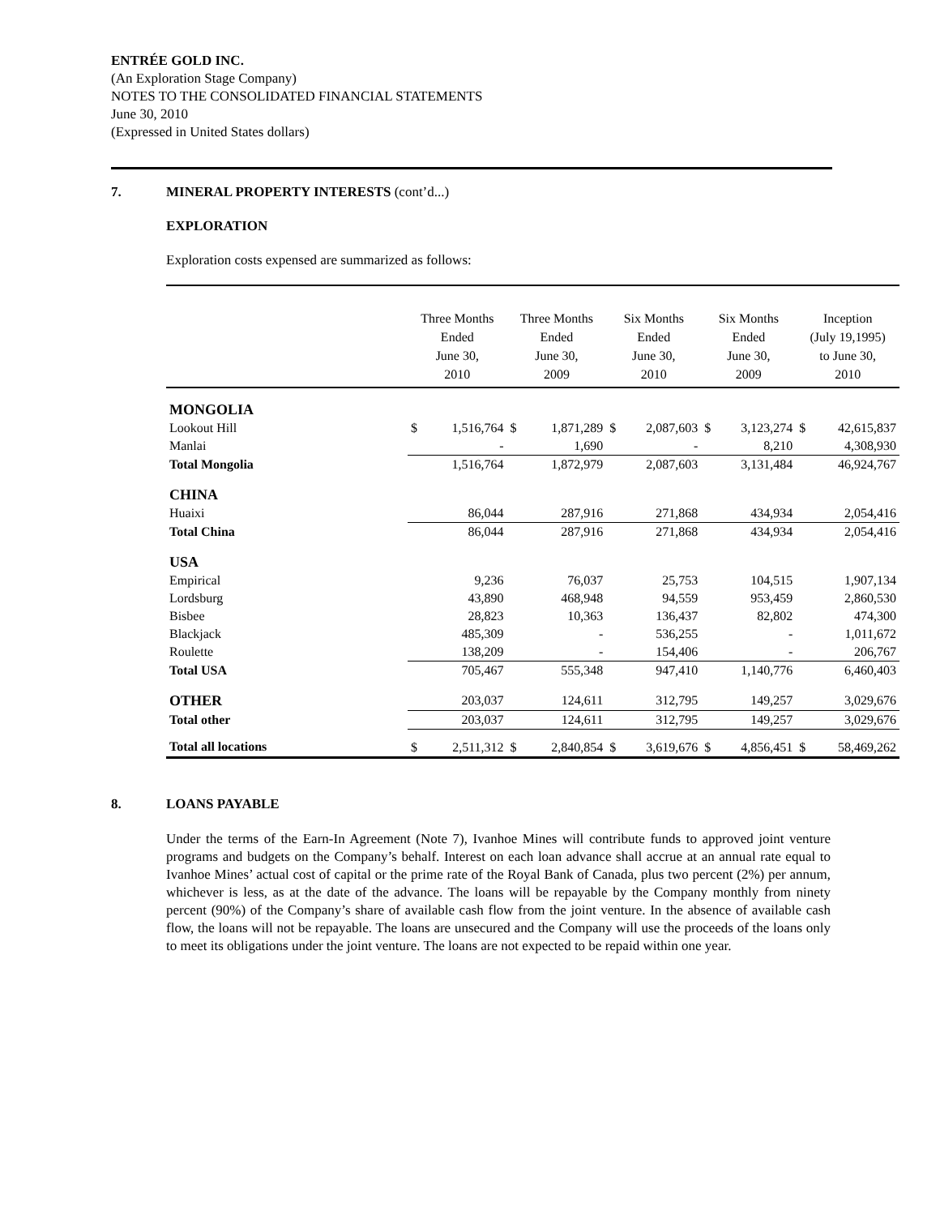ENTRÉE GOLD INC.
(An Exploration Stage Company)
NOTES TO THE CONSOLIDATED FINANCIAL STATEMENTS
June 30, 2010
(Expressed in United States dollars)
7. MINERAL PROPERTY INTERESTS (cont’d...)
EXPLORATION
Exploration costs expensed are summarized as follows:
| | Three Months Ended June 30, 2010 | | Three Months Ended June 30, 2009 | | Six Months Ended June 30, 2010 | | Six Months Ended June 30, 2009 | | Inception (July 19,1995) to June 30, 2010 | |
| --- | --- | --- | --- | --- | --- | --- | --- | --- | --- | --- |
| MONGOLIA | | | | | | | | | | |
| Lookout Hill | $ | 1,516,764 | $ | 1,871,289 | $ | 2,087,603 | $ | 3,123,274 | $ | 42,615,837 |
| Manlai | | - | | 1,690 | | - | | 8,210 | | 4,308,930 |
| Total Mongolia | | 1,516,764 | | 1,872,979 | | 2,087,603 | | 3,131,484 | | 46,924,767 |
| CHINA | | | | | | | | | | |
| Huaixi | | 86,044 | | 287,916 | | 271,868 | | 434,934 | | 2,054,416 |
| Total China | | 86,044 | | 287,916 | | 271,868 | | 434,934 | | 2,054,416 |
| USA | | | | | | | | | | |
| Empirical | | 9,236 | | 76,037 | | 25,753 | | 104,515 | | 1,907,134 |
| Lordsburg | | 43,890 | | 468,948 | | 94,559 | | 953,459 | | 2,860,530 |
| Bisbee | | 28,823 | | 10,363 | | 136,437 | | 82,802 | | 474,300 |
| Blackjack | | 485,309 | | - | | 536,255 | | - | | 1,011,672 |
| Roulette | | 138,209 | | - | | 154,406 | | - | | 206,767 |
| Total USA | | 705,467 | | 555,348 | | 947,410 | | 1,140,776 | | 6,460,403 |
| OTHER | | 203,037 | | 124,611 | | 312,795 | | 149,257 | | 3,029,676 |
| Total other | | 203,037 | | 124,611 | | 312,795 | | 149,257 | | 3,029,676 |
| Total all locations | $ | 2,511,312 | $ | 2,840,854 | $ | 3,619,676 | $ | 4,856,451 | $ | 58,469,262 |
8. LOANS PAYABLE
Under the terms of the Earn-In Agreement (Note 7), Ivanhoe Mines will contribute funds to approved joint venture programs and budgets on the Company’s behalf. Interest on each loan advance shall accrue at an annual rate equal to Ivanhoe Mines’ actual cost of capital or the prime rate of the Royal Bank of Canada, plus two percent (2%) per annum, whichever is less, as at the date of the advance. The loans will be repayable by the Company monthly from ninety percent (90%) of the Company’s share of available cash flow from the joint venture. In the absence of available cash flow, the loans will not be repayable. The loans are unsecured and the Company will use the proceeds of the loans only to meet its obligations under the joint venture. The loans are not expected to be repaid within one year.